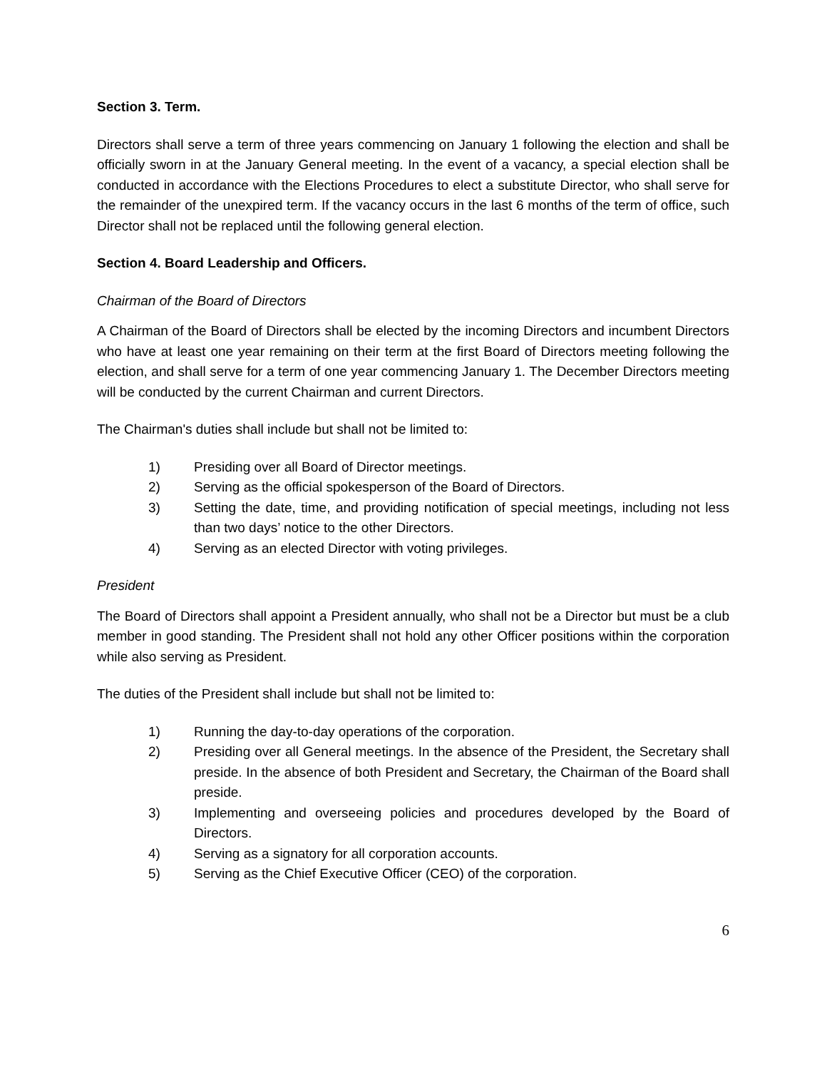Section 3. Term.
Directors shall serve a term of three years commencing on January 1 following the election and shall be officially sworn in at the January General meeting. In the event of a vacancy, a special election shall be conducted in accordance with the Elections Procedures to elect a substitute Director, who shall serve for the remainder of the unexpired term. If the vacancy occurs in the last 6 months of the term of office, such Director shall not be replaced until the following general election.
Section 4. Board Leadership and Officers.
Chairman of the Board of Directors
A Chairman of the Board of Directors shall be elected by the incoming Directors and incumbent Directors who have at least one year remaining on their term at the first Board of Directors meeting following the election, and shall serve for a term of one year commencing January 1. The December Directors meeting will be conducted by the current Chairman and current Directors.
The Chairman's duties shall include but shall not be limited to:
1) Presiding over all Board of Director meetings.
2) Serving as the official spokesperson of the Board of Directors.
3) Setting the date, time, and providing notification of special meetings, including not less than two days’ notice to the other Directors.
4) Serving as an elected Director with voting privileges.
President
The Board of Directors shall appoint a President annually, who shall not be a Director but must be a club member in good standing. The President shall not hold any other Officer positions within the corporation while also serving as President.
The duties of the President shall include but shall not be limited to:
1) Running the day-to-day operations of the corporation.
2) Presiding over all General meetings. In the absence of the President, the Secretary shall preside. In the absence of both President and Secretary, the Chairman of the Board shall preside.
3) Implementing and overseeing policies and procedures developed by the Board of Directors.
4) Serving as a signatory for all corporation accounts.
5) Serving as the Chief Executive Officer (CEO) of the corporation.
6